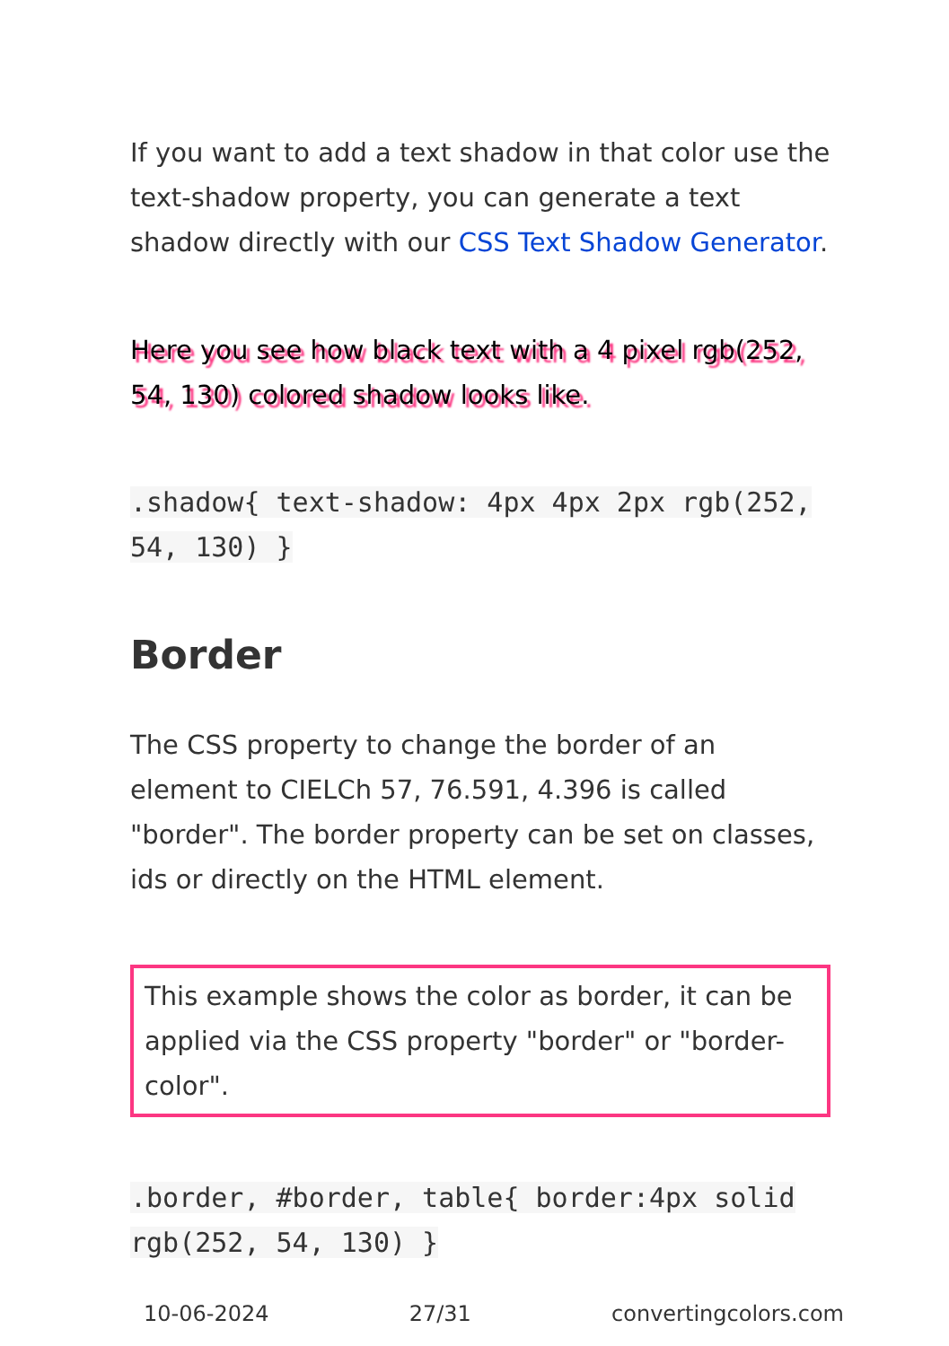If you want to add a text shadow in that color use the text-shadow property, you can generate a text shadow directly with our CSS Text Shadow Generator.
Here you see how black text with a 4 pixel rgb(252, 54, 130) colored shadow looks like.
.shadow{ text-shadow: 4px 4px 2px rgb(252, 54, 130) }
Border
The CSS property to change the border of an element to CIELCh 57, 76.591, 4.396 is called "border". The border property can be set on classes, ids or directly on the HTML element.
This example shows the color as border, it can be applied via the CSS property "border" or "border-color".
.border, #border, table{ border:4px solid rgb(252, 54, 130) }
10-06-2024 27/31 convertingcolors.com